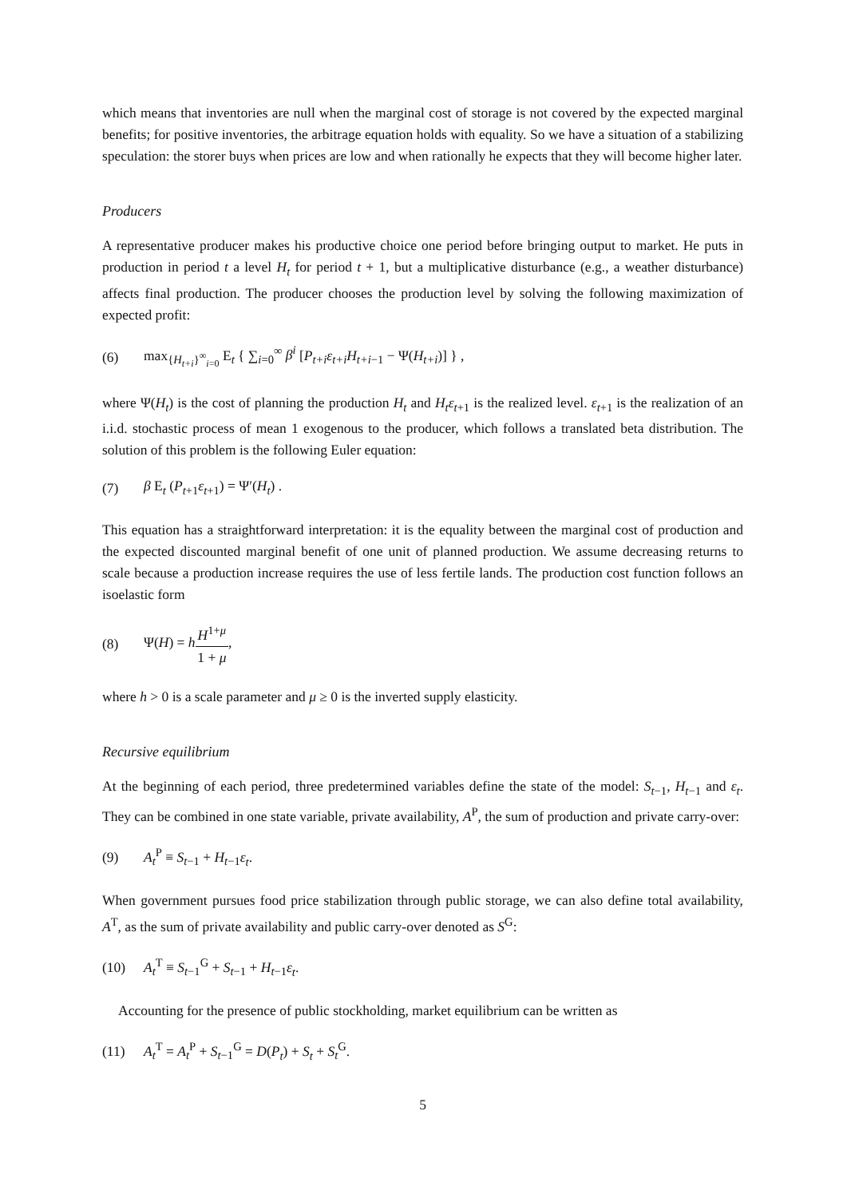which means that inventories are null when the marginal cost of storage is not covered by the expected marginal benefits; for positive inventories, the arbitrage equation holds with equality. So we have a situation of a stabilizing speculation: the storer buys when prices are low and when rationally he expects that they will become higher later.
Producers
A representative producer makes his productive choice one period before bringing output to market. He puts in production in period t a level H<sub>t</sub> for period t + 1, but a multiplicative disturbance (e.g., a weather disturbance) affects final production. The producer chooses the production level by solving the following maximization of expected profit:
(6) max<sub>{H<sub>t+i</sub>}<sup>∞</sup><sub>i=0</sub></sub> E<sub>t</sub> { ∑<sub>i=0</sub><sup>∞</sup> β<sup>i</sup> [P<sub>t+i</sub>ε<sub>t+i</sub>H<sub>t+i−1</sub> − Ψ(H<sub>t+i</sub>)] } ,
where Ψ(H<sub>t</sub>) is the cost of planning the production H<sub>t</sub> and H<sub>t</sub>ε<sub>t+1</sub> is the realized level. ε<sub>t+1</sub> is the realization of an i.i.d. stochastic process of mean 1 exogenous to the producer, which follows a translated beta distribution. The solution of this problem is the following Euler equation:
(7) β E<sub>t</sub> (P<sub>t+1</sub>ε<sub>t+1</sub>) = Ψ′(H<sub>t</sub>) .
This equation has a straightforward interpretation: it is the equality between the marginal cost of production and the expected discounted marginal benefit of one unit of planned production. We assume decreasing returns to scale because a production increase requires the use of less fertile lands. The production cost function follows an isoelastic form
(8) Ψ(H) = hH<sup>1+μ</sup> 1 + μ,
where h > 0 is a scale parameter and μ ≥ 0 is the inverted supply elasticity.
Recursive equilibrium
At the beginning of each period, three predetermined variables define the state of the model: S<sub>t−1</sub>, H<sub>t−1</sub> and ε<sub>t</sub>. They can be combined in one state variable, private availability, A<sup>P</sup>, the sum of production and private carry-over:
(9) A<sub>t</sub><sup>P</sup> ≡ S<sub>t−1</sub> + H<sub>t−1</sub>ε<sub>t</sub>.
When government pursues food price stabilization through public storage, we can also define total availability, A<sup>T</sup>, as the sum of private availability and public carry-over denoted as S<sup>G</sup>:
(10) A<sub>t</sub><sup>T</sup> ≡ S<sub>t−1</sub><sup>G</sup> + S<sub>t−1</sub> + H<sub>t−1</sub>ε<sub>t</sub>.
Accounting for the presence of public stockholding, market equilibrium can be written as
(11) A<sub>t</sub><sup>T</sup> = A<sub>t</sub><sup>P</sup> + S<sub>t−1</sub><sup>G</sup> = D(P<sub>t</sub>) + S<sub>t</sub> + S<sub>t</sub><sup>G</sup>.
5